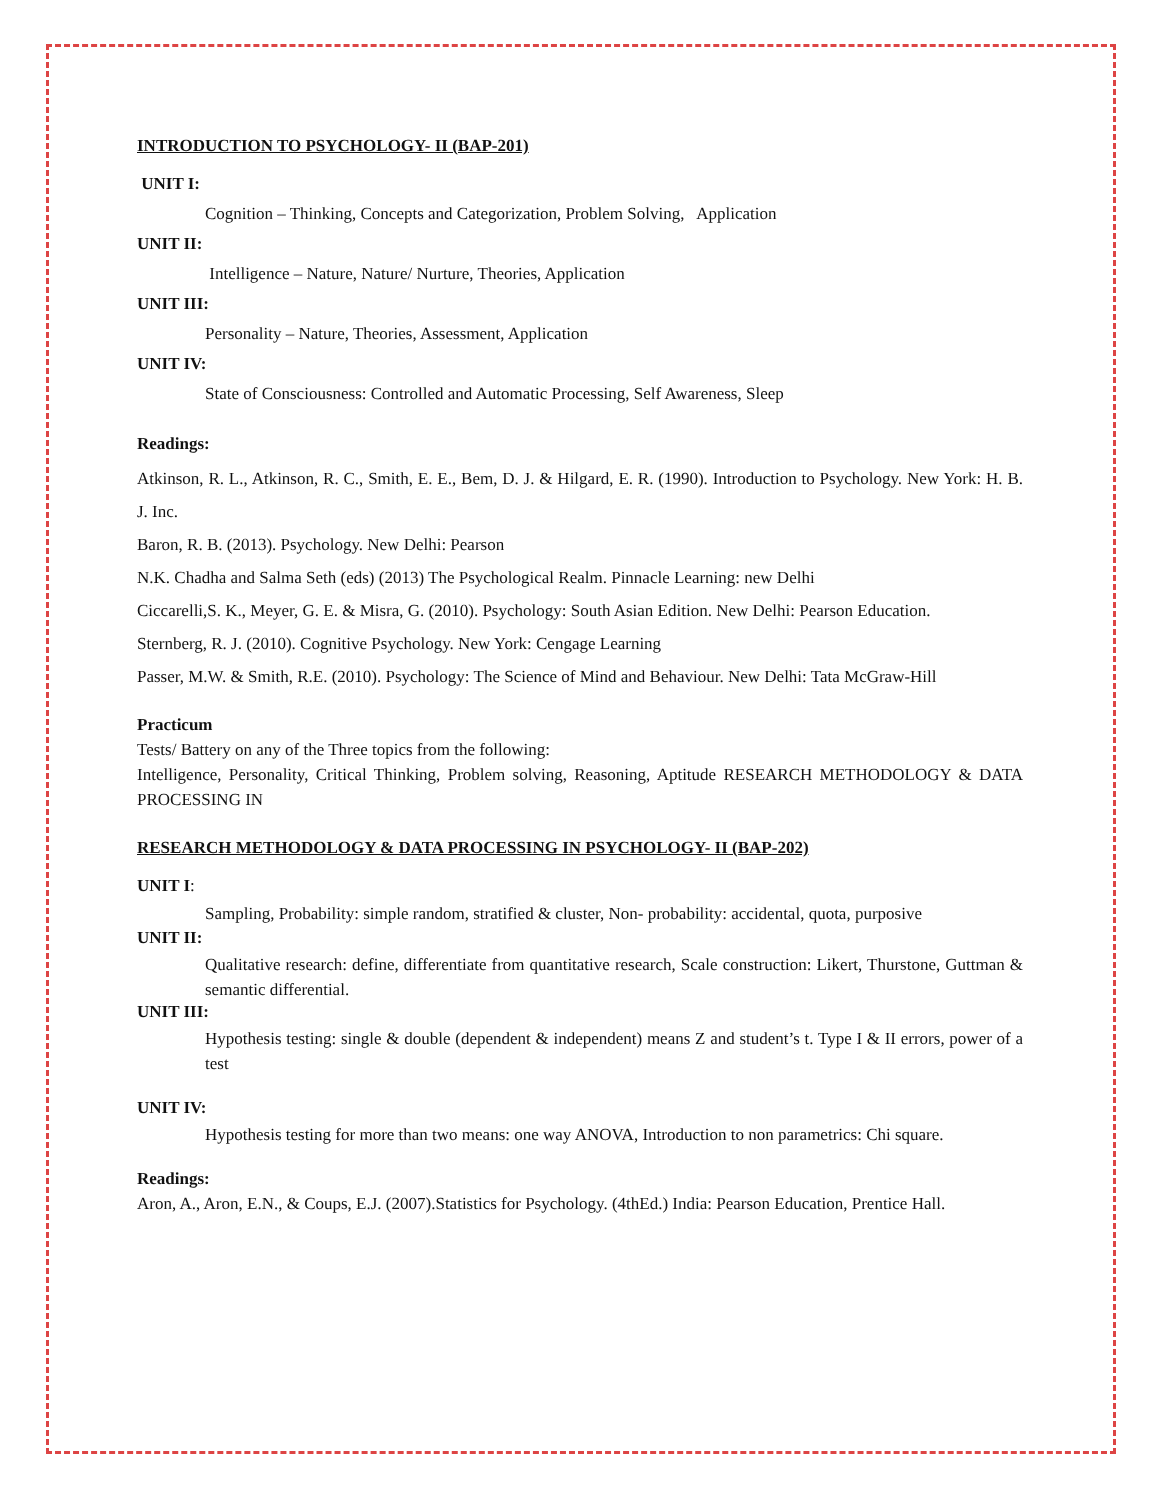INTRODUCTION TO PSYCHOLOGY- II (BAP-201)
UNIT I:
Cognition – Thinking, Concepts and Categorization, Problem Solving, Application
UNIT II:
Intelligence – Nature, Nature/ Nurture, Theories, Application
UNIT III:
Personality – Nature, Theories, Assessment, Application
UNIT IV:
State of Consciousness: Controlled and Automatic Processing, Self Awareness, Sleep
Readings:
Atkinson, R. L., Atkinson, R. C., Smith, E. E., Bem, D. J. & Hilgard, E. R. (1990). Introduction to Psychology. New York: H. B. J. Inc.
Baron, R. B. (2013). Psychology. New Delhi: Pearson
N.K. Chadha and Salma Seth (eds) (2013) The Psychological Realm. Pinnacle Learning: new Delhi
Ciccarelli,S. K., Meyer, G. E. & Misra, G. (2010). Psychology: South Asian Edition. New Delhi: Pearson Education.
Sternberg, R. J. (2010). Cognitive Psychology. New York: Cengage Learning
Passer, M.W. & Smith, R.E. (2010). Psychology: The Science of Mind and Behaviour. New Delhi: Tata McGraw-Hill
Practicum
Tests/ Battery on any of the Three topics from the following:
Intelligence, Personality, Critical Thinking, Problem solving, Reasoning, Aptitude RESEARCH METHODOLOGY & DATA PROCESSING IN
RESEARCH METHODOLOGY & DATA PROCESSING IN PSYCHOLOGY- II (BAP-202)
UNIT I:
Sampling, Probability: simple random, stratified & cluster, Non- probability: accidental, quota, purposive
UNIT II:
Qualitative research: define, differentiate from quantitative research, Scale construction: Likert, Thurstone, Guttman & semantic differential.
UNIT III:
Hypothesis testing: single & double (dependent & independent) means Z and student’s t. Type I & II errors, power of a test
UNIT IV:
Hypothesis testing for more than two means: one way ANOVA, Introduction to non parametrics: Chi square.
Readings:
Aron, A., Aron, E.N., & Coups, E.J. (2007).Statistics for Psychology. (4thEd.) India: Pearson Education, Prentice Hall.